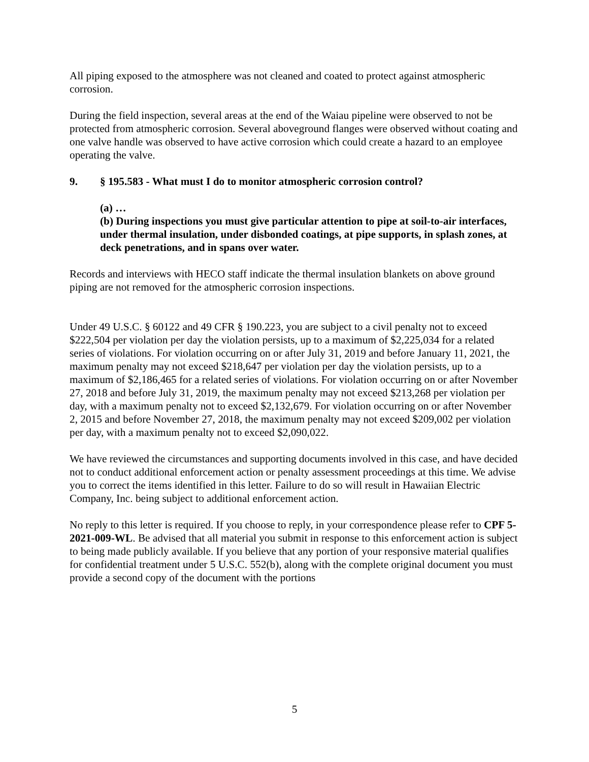All piping exposed to the atmosphere was not cleaned and coated to protect against atmospheric corrosion.
During the field inspection, several areas at the end of the Waiau pipeline were observed to not be protected from atmospheric corrosion. Several aboveground flanges were observed without coating and one valve handle was observed to have active corrosion which could create a hazard to an employee operating the valve.
9. § 195.583 - What must I do to monitor atmospheric corrosion control?
(a) …
(b) During inspections you must give particular attention to pipe at soil-to-air interfaces, under thermal insulation, under disbonded coatings, at pipe supports, in splash zones, at deck penetrations, and in spans over water.
Records and interviews with HECO staff indicate the thermal insulation blankets on above ground piping are not removed for the atmospheric corrosion inspections.
Under 49 U.S.C. § 60122 and 49 CFR § 190.223, you are subject to a civil penalty not to exceed $222,504 per violation per day the violation persists, up to a maximum of $2,225,034 for a related series of violations. For violation occurring on or after July 31, 2019 and before January 11, 2021, the maximum penalty may not exceed $218,647 per violation per day the violation persists, up to a maximum of $2,186,465 for a related series of violations. For violation occurring on or after November 27, 2018 and before July 31, 2019, the maximum penalty may not exceed $213,268 per violation per day, with a maximum penalty not to exceed $2,132,679. For violation occurring on or after November 2, 2015 and before November 27, 2018, the maximum penalty may not exceed $209,002 per violation per day, with a maximum penalty not to exceed $2,090,022.
We have reviewed the circumstances and supporting documents involved in this case, and have decided not to conduct additional enforcement action or penalty assessment proceedings at this time. We advise you to correct the items identified in this letter. Failure to do so will result in Hawaiian Electric Company, Inc. being subject to additional enforcement action.
No reply to this letter is required. If you choose to reply, in your correspondence please refer to CPF 5-2021-009-WL. Be advised that all material you submit in response to this enforcement action is subject to being made publicly available. If you believe that any portion of your responsive material qualifies for confidential treatment under 5 U.S.C. 552(b), along with the complete original document you must provide a second copy of the document with the portions
5